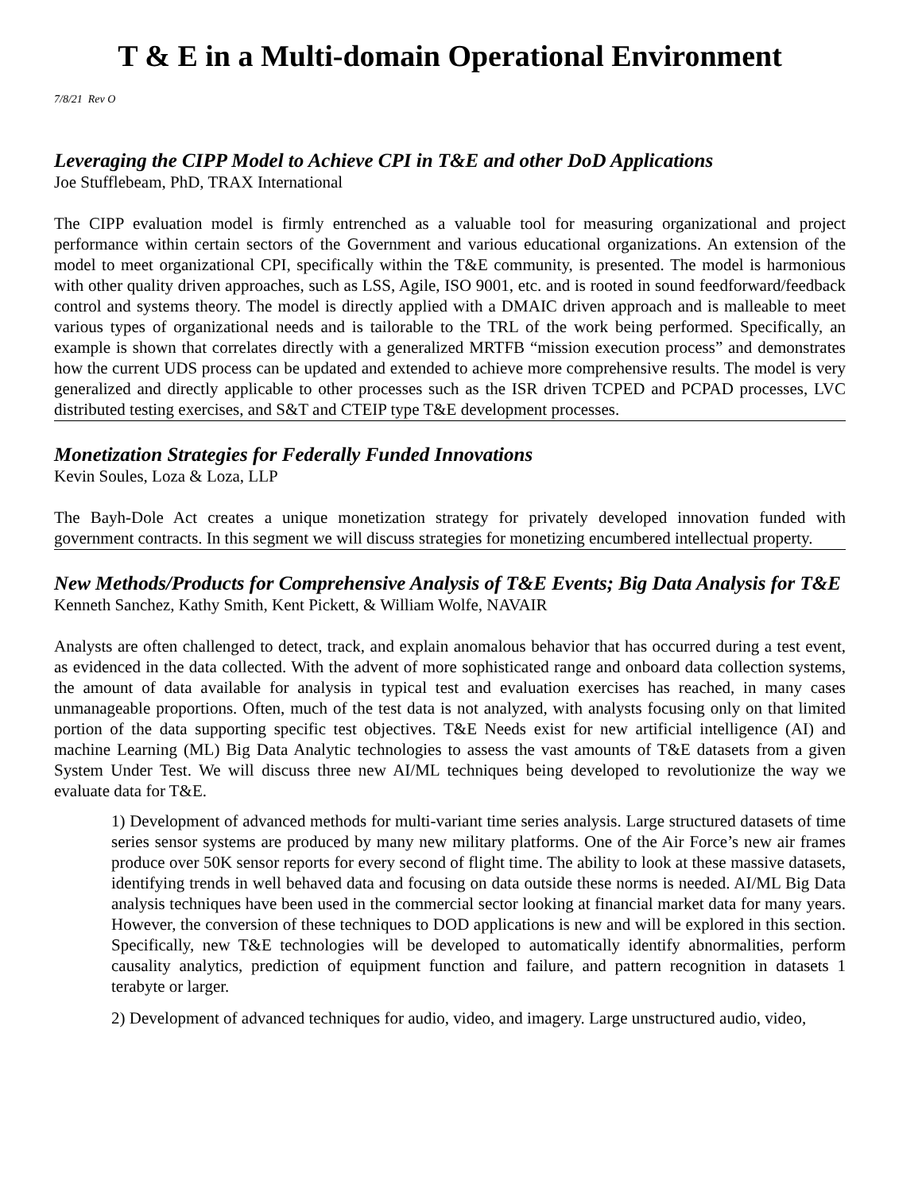T & E in a Multi-domain Operational Environment
7/8/21 Rev O
Leveraging the CIPP Model to Achieve CPI in T&E and other DoD Applications
Joe Stufflebeam, PhD, TRAX International
The CIPP evaluation model is firmly entrenched as a valuable tool for measuring organizational and project performance within certain sectors of the Government and various educational organizations. An extension of the model to meet organizational CPI, specifically within the T&E community, is presented. The model is harmonious with other quality driven approaches, such as LSS, Agile, ISO 9001, etc. and is rooted in sound feedforward/feedback control and systems theory. The model is directly applied with a DMAIC driven approach and is malleable to meet various types of organizational needs and is tailorable to the TRL of the work being performed. Specifically, an example is shown that correlates directly with a generalized MRTFB “mission execution process” and demonstrates how the current UDS process can be updated and extended to achieve more comprehensive results. The model is very generalized and directly applicable to other processes such as the ISR driven TCPED and PCPAD processes, LVC distributed testing exercises, and S&T and CTEIP type T&E development processes.
Monetization Strategies for Federally Funded Innovations
Kevin Soules, Loza & Loza, LLP
The Bayh-Dole Act creates a unique monetization strategy for privately developed innovation funded with government contracts. In this segment we will discuss strategies for monetizing encumbered intellectual property.
New Methods/Products for Comprehensive Analysis of T&E Events; Big Data Analysis for T&E
Kenneth Sanchez, Kathy Smith, Kent Pickett, & William Wolfe, NAVAIR
Analysts are often challenged to detect, track, and explain anomalous behavior that has occurred during a test event, as evidenced in the data collected. With the advent of more sophisticated range and onboard data collection systems, the amount of data available for analysis in typical test and evaluation exercises has reached, in many cases unmanageable proportions. Often, much of the test data is not analyzed, with analysts focusing only on that limited portion of the data supporting specific test objectives. T&E Needs exist for new artificial intelligence (AI) and machine Learning (ML) Big Data Analytic technologies to assess the vast amounts of T&E datasets from a given System Under Test. We will discuss three new AI/ML techniques being developed to revolutionize the way we evaluate data for T&E.
1) Development of advanced methods for multi-variant time series analysis. Large structured datasets of time series sensor systems are produced by many new military platforms. One of the Air Force’s new air frames produce over 50K sensor reports for every second of flight time. The ability to look at these massive datasets, identifying trends in well behaved data and focusing on data outside these norms is needed. AI/ML Big Data analysis techniques have been used in the commercial sector looking at financial market data for many years. However, the conversion of these techniques to DOD applications is new and will be explored in this section. Specifically, new T&E technologies will be developed to automatically identify abnormalities, perform causality analytics, prediction of equipment function and failure, and pattern recognition in datasets 1 terabyte or larger.
2) Development of advanced techniques for audio, video, and imagery. Large unstructured audio, video,